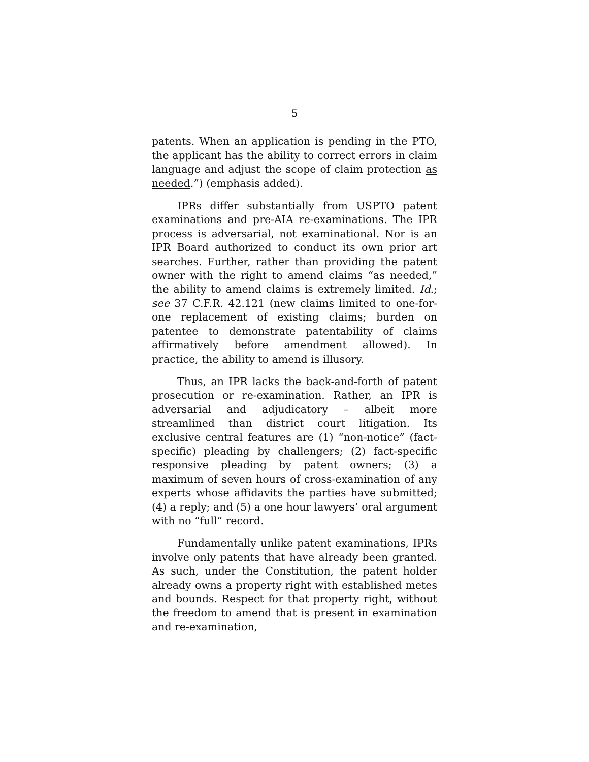5
patents. When an application is pending in the PTO, the applicant has the ability to correct errors in claim language and adjust the scope of claim protection as needed.”) (emphasis added).
IPRs differ substantially from USPTO patent examinations and pre-AIA re-examinations. The IPR process is adversarial, not examinational. Nor is an IPR Board authorized to conduct its own prior art searches. Further, rather than providing the patent owner with the right to amend claims “as needed,” the ability to amend claims is extremely limited. Id.; see 37 C.F.R. 42.121 (new claims limited to one-for-one replacement of existing claims; burden on patentee to demonstrate patentability of claims affirmatively before amendment allowed). In practice, the ability to amend is illusory.
Thus, an IPR lacks the back-and-forth of patent prosecution or re-examination. Rather, an IPR is adversarial and adjudicatory – albeit more streamlined than district court litigation. Its exclusive central features are (1) “non-notice” (fact-specific) pleading by challengers; (2) fact-specific responsive pleading by patent owners; (3) a maximum of seven hours of cross-examination of any experts whose affidavits the parties have submitted; (4) a reply; and (5) a one hour lawyers’ oral argument with no “full” record.
Fundamentally unlike patent examinations, IPRs involve only patents that have already been granted. As such, under the Constitution, the patent holder already owns a property right with established metes and bounds. Respect for that property right, without the freedom to amend that is present in examination and re-examination,